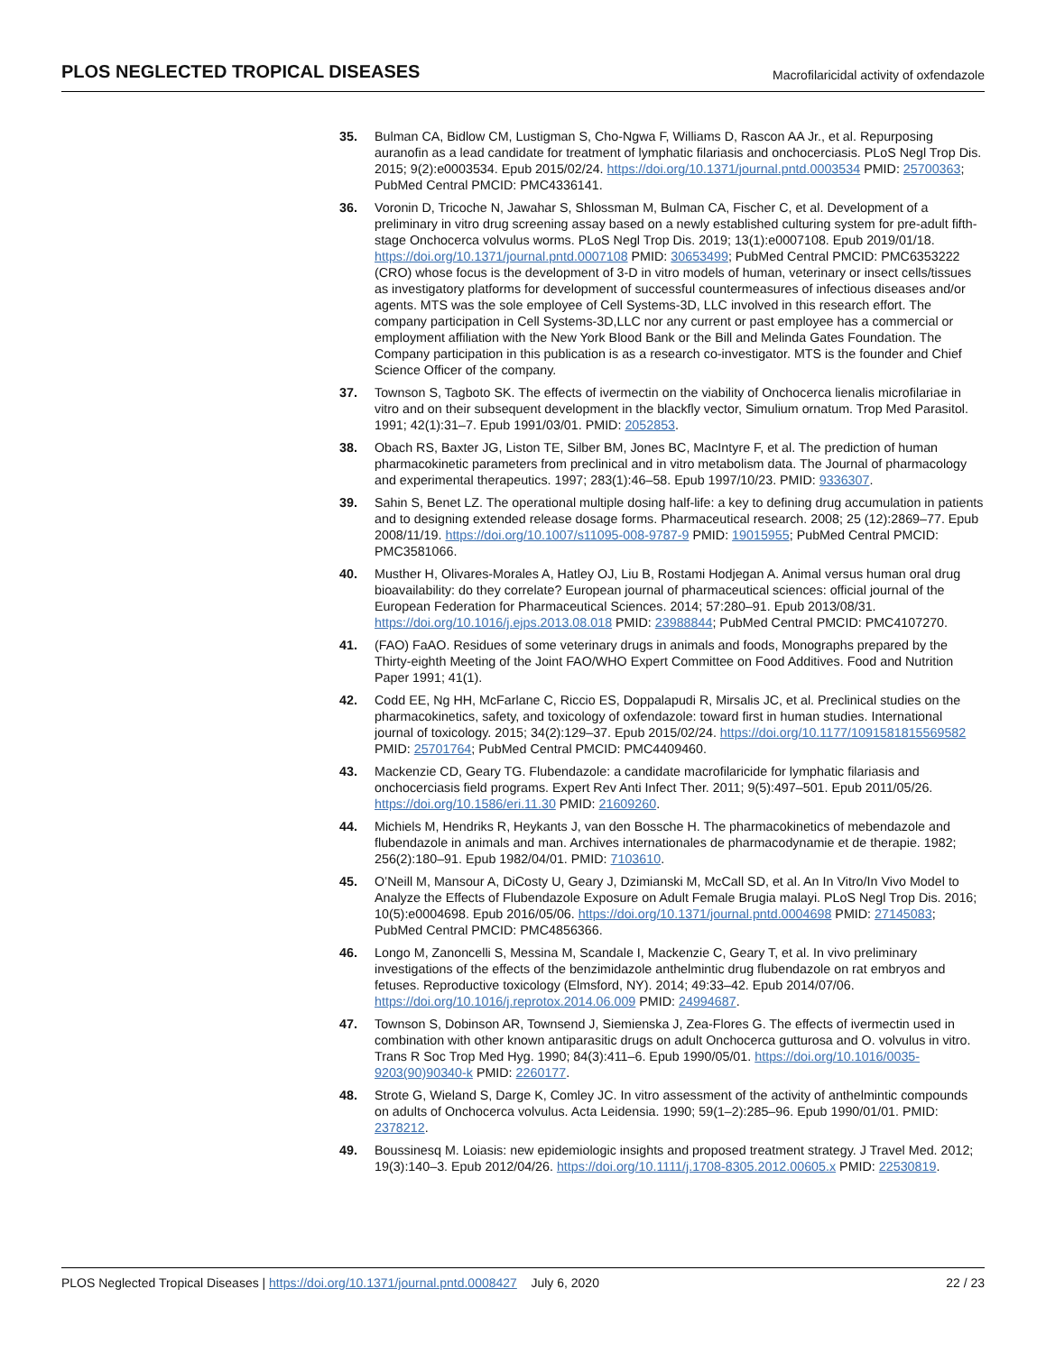PLOS NEGLECTED TROPICAL DISEASES Macrofilaricidal activity of oxfendazole
35. Bulman CA, Bidlow CM, Lustigman S, Cho-Ngwa F, Williams D, Rascon AA Jr., et al. Repurposing auranofin as a lead candidate for treatment of lymphatic filariasis and onchocerciasis. PLoS Negl Trop Dis. 2015; 9(2):e0003534. Epub 2015/02/24. https://doi.org/10.1371/journal.pntd.0003534 PMID: 25700363; PubMed Central PMCID: PMC4336141.
36. Voronin D, Tricoche N, Jawahar S, Shlossman M, Bulman CA, Fischer C, et al. Development of a preliminary in vitro drug screening assay based on a newly established culturing system for pre-adult fifth-stage Onchocerca volvulus worms. PLoS Negl Trop Dis. 2019; 13(1):e0007108. Epub 2019/01/18. https://doi.org/10.1371/journal.pntd.0007108 PMID: 30653499; PubMed Central PMCID: PMC6353222 (CRO) whose focus is the development of 3-D in vitro models of human, veterinary or insect cells/tissues as investigatory platforms for development of successful countermeasures of infectious diseases and/or agents. MTS was the sole employee of Cell Systems-3D, LLC involved in this research effort. The company participation in Cell Systems-3D,LLC nor any current or past employee has a commercial or employment affiliation with the New York Blood Bank or the Bill and Melinda Gates Foundation. The Company participation in this publication is as a research co-investigator. MTS is the founder and Chief Science Officer of the company.
37. Townson S, Tagboto SK. The effects of ivermectin on the viability of Onchocerca lienalis microfilariae in vitro and on their subsequent development in the blackfly vector, Simulium ornatum. Trop Med Parasitol. 1991; 42(1):31–7. Epub 1991/03/01. PMID: 2052853.
38. Obach RS, Baxter JG, Liston TE, Silber BM, Jones BC, MacIntyre F, et al. The prediction of human pharmacokinetic parameters from preclinical and in vitro metabolism data. The Journal of pharmacology and experimental therapeutics. 1997; 283(1):46–58. Epub 1997/10/23. PMID: 9336307.
39. Sahin S, Benet LZ. The operational multiple dosing half-life: a key to defining drug accumulation in patients and to designing extended release dosage forms. Pharmaceutical research. 2008; 25 (12):2869–77. Epub 2008/11/19. https://doi.org/10.1007/s11095-008-9787-9 PMID: 19015955; PubMed Central PMCID: PMC3581066.
40. Musther H, Olivares-Morales A, Hatley OJ, Liu B, Rostami Hodjegan A. Animal versus human oral drug bioavailability: do they correlate? European journal of pharmaceutical sciences: official journal of the European Federation for Pharmaceutical Sciences. 2014; 57:280–91. Epub 2013/08/31. https://doi.org/10.1016/j.ejps.2013.08.018 PMID: 23988844; PubMed Central PMCID: PMC4107270.
41. (FAO) FaAO. Residues of some veterinary drugs in animals and foods, Monographs prepared by the Thirty-eighth Meeting of the Joint FAO/WHO Expert Committee on Food Additives. Food and Nutrition Paper 1991; 41(1).
42. Codd EE, Ng HH, McFarlane C, Riccio ES, Doppalapudi R, Mirsalis JC, et al. Preclinical studies on the pharmacokinetics, safety, and toxicology of oxfendazole: toward first in human studies. International journal of toxicology. 2015; 34(2):129–37. Epub 2015/02/24. https://doi.org/10.1177/1091581815569582 PMID: 25701764; PubMed Central PMCID: PMC4409460.
43. Mackenzie CD, Geary TG. Flubendazole: a candidate macrofilaricide for lymphatic filariasis and onchocerciasis field programs. Expert Rev Anti Infect Ther. 2011; 9(5):497–501. Epub 2011/05/26. https://doi.org/10.1586/eri.11.30 PMID: 21609260.
44. Michiels M, Hendriks R, Heykants J, van den Bossche H. The pharmacokinetics of mebendazole and flubendazole in animals and man. Archives internationales de pharmacodynamie et de therapie. 1982; 256(2):180–91. Epub 1982/04/01. PMID: 7103610.
45. O’Neill M, Mansour A, DiCosty U, Geary J, Dzimianski M, McCall SD, et al. An In Vitro/In Vivo Model to Analyze the Effects of Flubendazole Exposure on Adult Female Brugia malayi. PLoS Negl Trop Dis. 2016; 10(5):e0004698. Epub 2016/05/06. https://doi.org/10.1371/journal.pntd.0004698 PMID: 27145083; PubMed Central PMCID: PMC4856366.
46. Longo M, Zanoncelli S, Messina M, Scandale I, Mackenzie C, Geary T, et al. In vivo preliminary investigations of the effects of the benzimidazole anthelmintic drug flubendazole on rat embryos and fetuses. Reproductive toxicology (Elmsford, NY). 2014; 49:33–42. Epub 2014/07/06. https://doi.org/10.1016/j.reprotox.2014.06.009 PMID: 24994687.
47. Townson S, Dobinson AR, Townsend J, Siemienska J, Zea-Flores G. The effects of ivermectin used in combination with other known antiparasitic drugs on adult Onchocerca gutturosa and O. volvulus in vitro. Trans R Soc Trop Med Hyg. 1990; 84(3):411–6. Epub 1990/05/01. https://doi.org/10.1016/0035-9203(90)90340-k PMID: 2260177.
48. Strote G, Wieland S, Darge K, Comley JC. In vitro assessment of the activity of anthelmintic compounds on adults of Onchocerca volvulus. Acta Leidensia. 1990; 59(1–2):285–96. Epub 1990/01/01. PMID: 2378212.
49. Boussinesq M. Loiasis: new epidemiologic insights and proposed treatment strategy. J Travel Med. 2012; 19(3):140–3. Epub 2012/04/26. https://doi.org/10.1111/j.1708-8305.2012.00605.x PMID: 22530819.
PLOS Neglected Tropical Diseases | https://doi.org/10.1371/journal.pntd.0008427 July 6, 2020 22 / 23